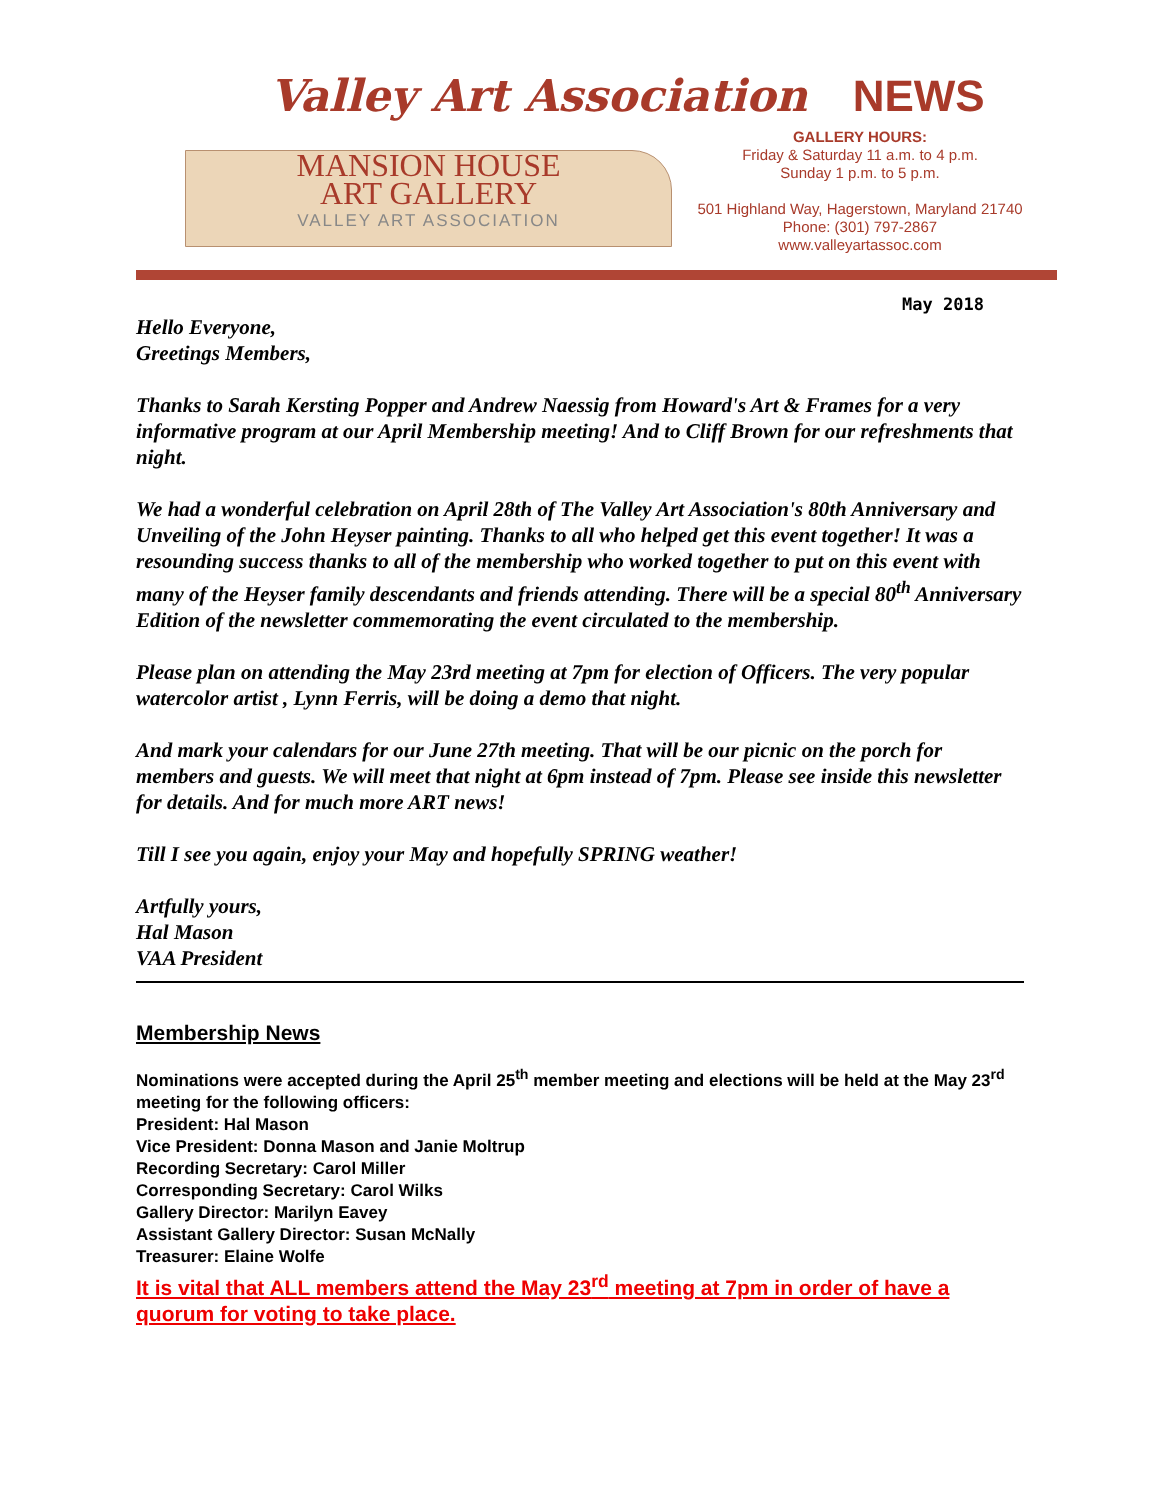Valley Art Association NEWS
MANSION HOUSE
ART GALLERY
VALLEY ART ASSOCIATION
GALLERY HOURS:
Friday & Saturday 11 a.m. to 4 p.m.
Sunday 1 p.m. to 5 p.m.
501 Highland Way, Hagerstown, Maryland 21740
Phone: (301) 797-2867
www.valleyartassoc.com
May 2018
Hello Everyone,
Greetings Members,
Thanks to Sarah Kersting Popper and Andrew Naessig from Howard's Art & Frames for a very informative program at our April Membership meeting! And to Cliff Brown for our refreshments that night.
We had a wonderful celebration on April 28th of The Valley Art Association's 80th Anniversary and Unveiling of the John Heyser painting. Thanks to all who helped get this event together! It was a resounding success thanks to all of the membership who worked together to put on this event with many of the Heyser family descendants and friends attending. There will be a special 80<sup>th</sup> Anniversary Edition of the newsletter commemorating the event circulated to the membership.
Please plan on attending the May 23rd meeting at 7pm for election of Officers. The very popular watercolor artist , Lynn Ferris, will be doing a demo that night.
And mark your calendars for our June 27th meeting. That will be our picnic on the porch for members and guests. We will meet that night at 6pm instead of 7pm. Please see inside this newsletter for details. And for much more ART news!
Till I see you again, enjoy your May and hopefully SPRING weather!
Artfully yours,
Hal Mason
VAA President
Membership News
Nominations were accepted during the April 25<sup>th</sup> member meeting and elections will be held at the May 23<sup>rd</sup> meeting for the following officers:
President: Hal Mason
Vice President: Donna Mason and Janie Moltrup
Recording Secretary: Carol Miller
Corresponding Secretary: Carol Wilks
Gallery Director: Marilyn Eavey
Assistant Gallery Director: Susan McNally
Treasurer: Elaine Wolfe
It is vital that ALL members attend the May 23<sup>rd</sup> meeting at 7pm in order of have a quorum for voting to take place.